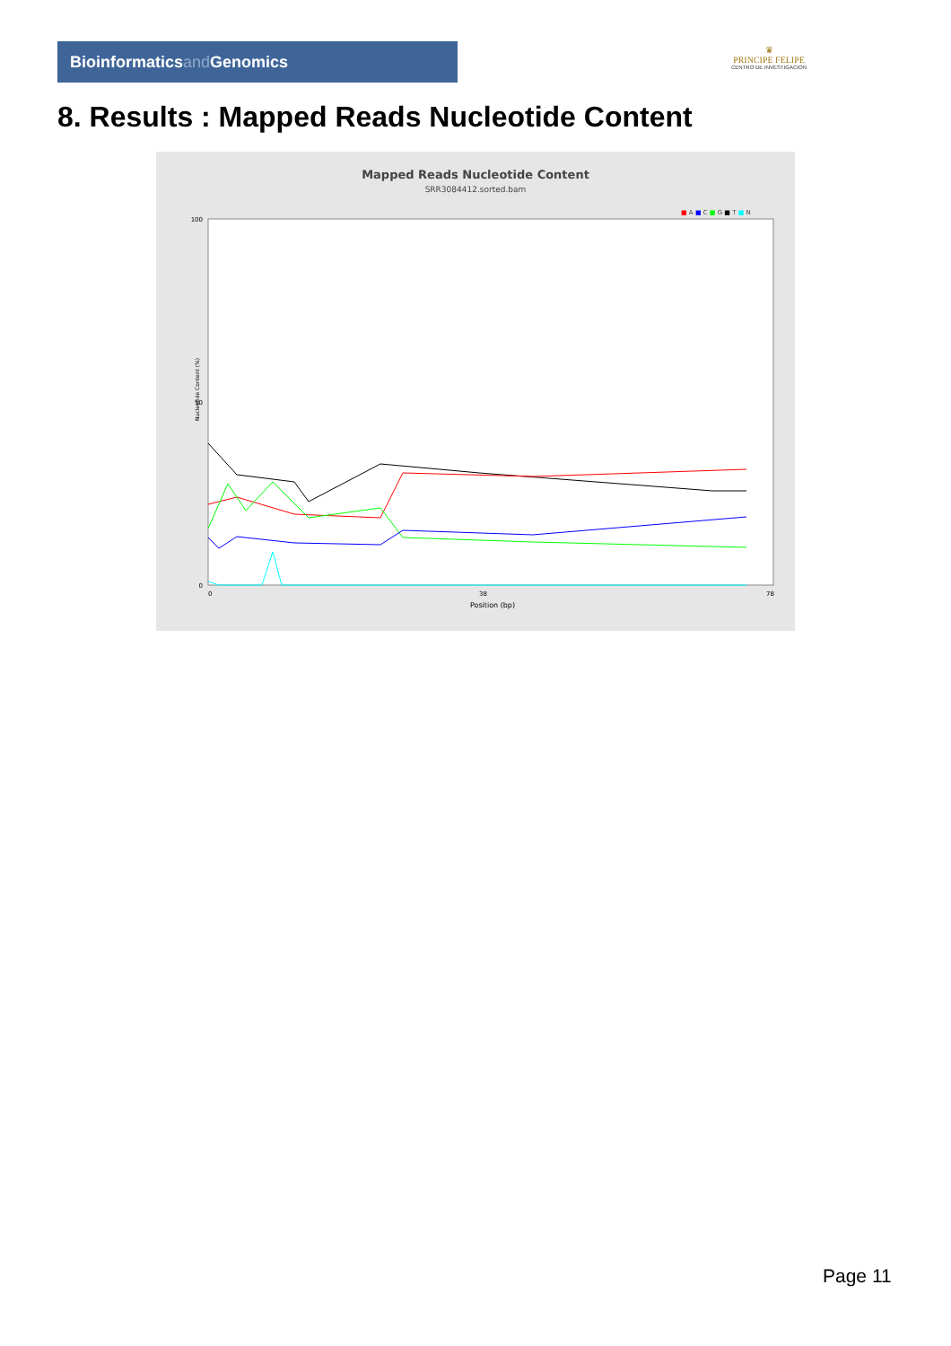Bioinformaticsand Genomics
♛
PRINCIPE FELIPE
CENTRO DE INVESTIGACION
8. Results : Mapped Reads Nucleotide Content
Mapped Reads Nucleotide Content
SRR3084412.sorted.bam
■ A ■ C ■ G ■ T ■ N
100
50
0
Nucleotide Content (%)
0
38
78
Position (bp)
Page 11